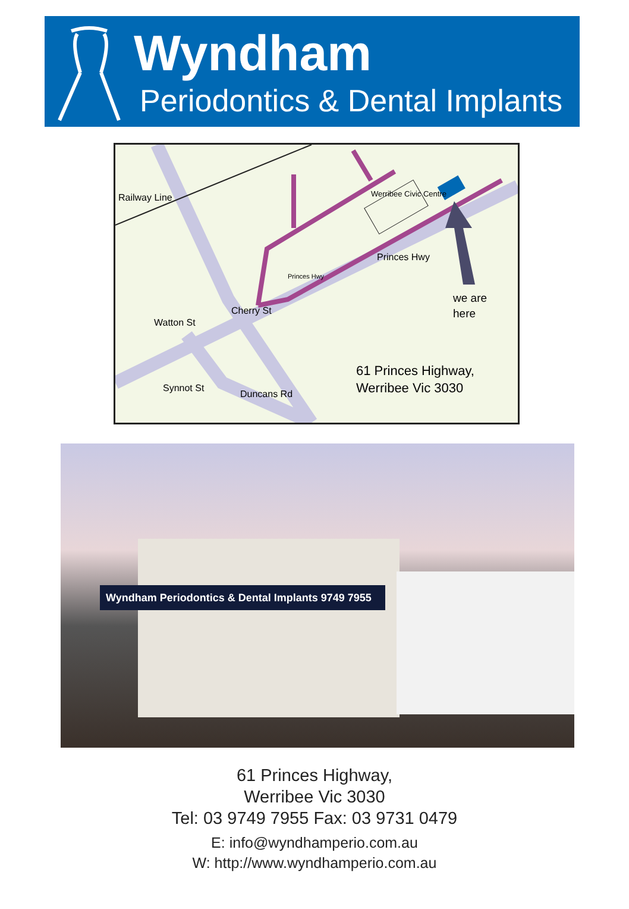Wyndham
Periodontics & Dental Implants
Railway Line Werribee Civic Centre
Princes Hwy
Princes Hwy
Cherry St
Watton St
Synnot St
Duncans Rd
we are
here
61 Princes Highway,
Werribee Vic 3030
Wyndham Periodontics & Dental Implants 9749 7955
61 Princes Highway,
Werribee Vic 3030
Tel: 03 9749 7955 Fax: 03 9731 0479
E: info@wyndhamperio.com.au
W: http://www.wyndhamperio.com.au